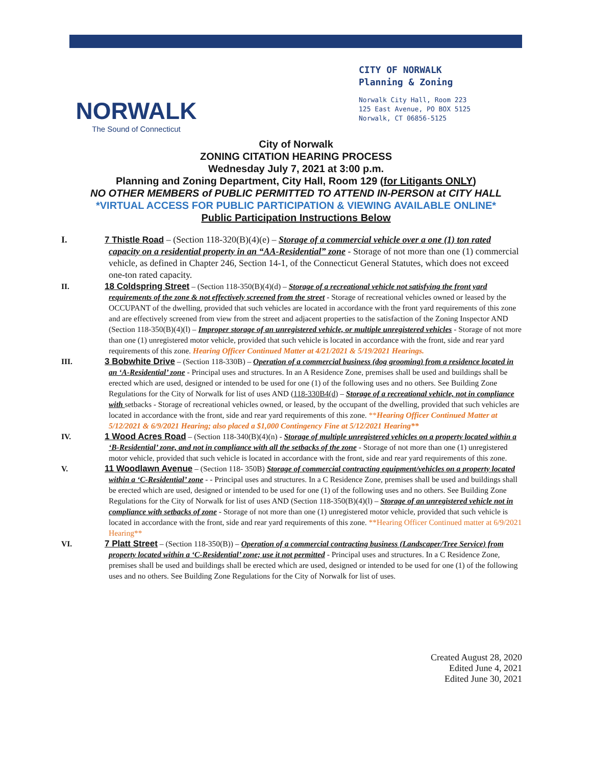NORWALK
The Sound of Connecticut
CITY OF NORWALK
Planning & Zoning
Norwalk City Hall, Room 223
125 East Avenue, PO BOX 5125
Norwalk, CT 06856-5125
City of Norwalk
ZONING CITATION HEARING PROCESS
Wednesday July 7, 2021 at 3:00 p.m.
Planning and Zoning Department, City Hall, Room 129 (for Litigants ONLY)
NO OTHER MEMBERS of PUBLIC PERMITTED TO ATTEND IN-PERSON at CITY HALL
*VIRTUAL ACCESS FOR PUBLIC PARTICIPATION & VIEWING AVAILABLE ONLINE*
Public Participation Instructions Below
I. 7 Thistle Road – (Section 118-320(B)(4)(e) – Storage of a commercial vehicle over a one (1) ton rated capacity on a residential property in an “AA-Residential” zone - Storage of not more than one (1) commercial vehicle, as defined in Chapter 246, Section 14-1, of the Connecticut General Statutes, which does not exceed one-ton rated capacity.
II. 18 Coldspring Street – (Section 118-350(B)(4)(d) – Storage of a recreational vehicle not satisfying the front yard requirements of the zone & not effectively screened from the street - Storage of recreational vehicles owned or leased by the OCCUPANT of the dwelling, provided that such vehicles are located in accordance with the front yard requirements of this zone and are effectively screened from view from the street and adjacent properties to the satisfaction of the Zoning Inspector AND (Section 118-350(B)(4)(l) – Improper storage of an unregistered vehicle, or multiple unregistered vehicles - Storage of not more than one (1) unregistered motor vehicle, provided that such vehicle is located in accordance with the front, side and rear yard requirements of this zone. Hearing Officer Continued Matter at 4/21/2021 & 5/19/2021 Hearings.
III. 3 Bobwhite Drive – (Section 118-330B) – Operation of a commercial business (dog grooming) from a residence located in an ‘A-Residential’ zone - Principal uses and structures. In an A Residence Zone, premises shall be used and buildings shall be erected which are used, designed or intended to be used for one (1) of the following uses and no others. See Building Zone Regulations for the City of Norwalk for list of uses AND (118-330B4(d) – Storage of a recreational vehicle, not in compliance with setbacks - Storage of recreational vehicles owned, or leased, by the occupant of the dwelling, provided that such vehicles are located in accordance with the front, side and rear yard requirements of this zone. **Hearing Officer Continued Matter at 5/12/2021 & 6/9/2021 Hearing; also placed a $1,000 Contingency Fine at 5/12/2021 Hearing**
IV. 1 Wood Acres Road – (Section 118-340(B)(4)(n) - Storage of multiple unregistered vehicles on a property located within a ‘B-Residential’ zone, and not in compliance with all the setbacks of the zone - Storage of not more than one (1) unregistered motor vehicle, provided that such vehicle is located in accordance with the front, side and rear yard requirements of this zone.
V. 11 Woodlawn Avenue – (Section 118- 350B) Storage of commercial contracting equipment/vehicles on a property located within a ‘C-Residential’ zone - - Principal uses and structures. In a C Residence Zone, premises shall be used and buildings shall be erected which are used, designed or intended to be used for one (1) of the following uses and no others. See Building Zone Regulations for the City of Norwalk for list of uses AND (Section 118-350(B)(4)(l) – Storage of an unregistered vehicle not in compliance with setbacks of zone - Storage of not more than one (1) unregistered motor vehicle, provided that such vehicle is located in accordance with the front, side and rear yard requirements of this zone. **Hearing Officer Continued matter at 6/9/2021 Hearing**
VI. 7 Platt Street – (Section 118-350(B)) – Operation of a commercial contracting business (Landscaper/Tree Service) from property located within a ‘C-Residential’ zone; use it not permitted - Principal uses and structures. In a C Residence Zone, premises shall be used and buildings shall be erected which are used, designed or intended to be used for one (1) of the following uses and no others. See Building Zone Regulations for the City of Norwalk for list of uses.
Created August 28, 2020
Edited June 4, 2021
Edited June 30, 2021